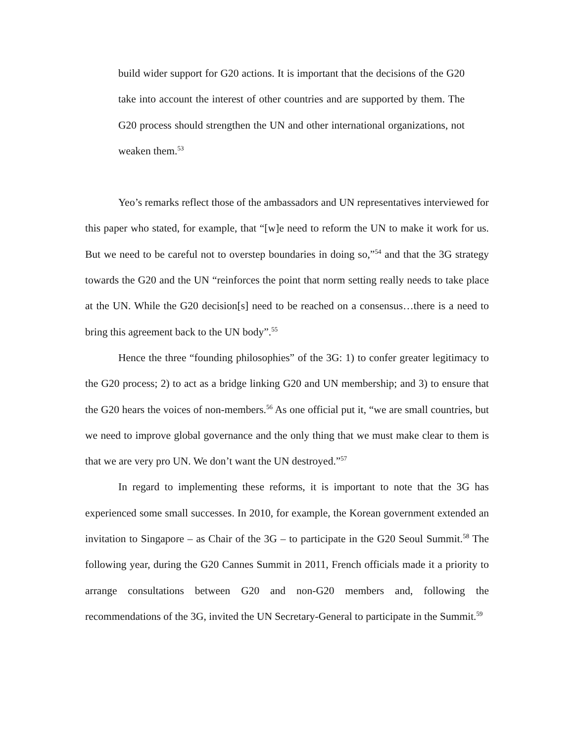build wider support for G20 actions. It is important that the decisions of the G20 take into account the interest of other countries and are supported by them. The G20 process should strengthen the UN and other international organizations, not weaken them.<sup>53</sup>
Yeo’s remarks reflect those of the ambassadors and UN representatives interviewed for this paper who stated, for example, that “[w]e need to reform the UN to make it work for us. But we need to be careful not to overstep boundaries in doing so,”<sup>54</sup> and that the 3G strategy towards the G20 and the UN “reinforces the point that norm setting really needs to take place at the UN. While the G20 decision[s] need to be reached on a consensus…there is a need to bring this agreement back to the UN body”.<sup>55</sup>
Hence the three “founding philosophies” of the 3G: 1) to confer greater legitimacy to the G20 process; 2) to act as a bridge linking G20 and UN membership; and 3) to ensure that the G20 hears the voices of non-members.<sup>56</sup> As one official put it, “we are small countries, but we need to improve global governance and the only thing that we must make clear to them is that we are very pro UN. We don’t want the UN destroyed.”<sup>57</sup>
In regard to implementing these reforms, it is important to note that the 3G has experienced some small successes. In 2010, for example, the Korean government extended an invitation to Singapore – as Chair of the 3G – to participate in the G20 Seoul Summit.<sup>58</sup> The following year, during the G20 Cannes Summit in 2011, French officials made it a priority to arrange consultations between G20 and non-G20 members and, following the recommendations of the 3G, invited the UN Secretary-General to participate in the Summit.<sup>59</sup>